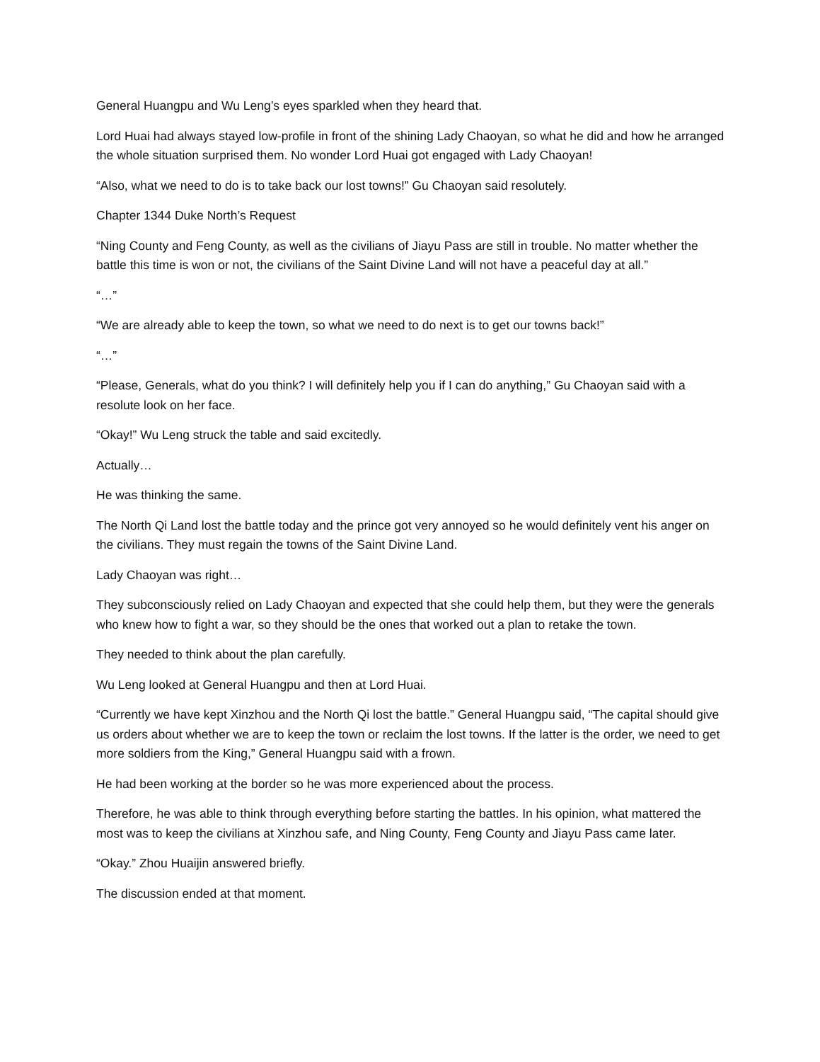General Huangpu and Wu Leng’s eyes sparkled when they heard that.
Lord Huai had always stayed low-profile in front of the shining Lady Chaoyan, so what he did and how he arranged the whole situation surprised them. No wonder Lord Huai got engaged with Lady Chaoyan!
“Also, what we need to do is to take back our lost towns!” Gu Chaoyan said resolutely.
Chapter 1344 Duke North’s Request
“Ning County and Feng County, as well as the civilians of Jiayu Pass are still in trouble. No matter whether the battle this time is won or not, the civilians of the Saint Divine Land will not have a peaceful day at all.”
“…”
“We are already able to keep the town, so what we need to do next is to get our towns back!”
“…”
“Please, Generals, what do you think? I will definitely help you if I can do anything,” Gu Chaoyan said with a resolute look on her face.
“Okay!” Wu Leng struck the table and said excitedly.
Actually…
He was thinking the same.
The North Qi Land lost the battle today and the prince got very annoyed so he would definitely vent his anger on the civilians. They must regain the towns of the Saint Divine Land.
Lady Chaoyan was right…
They subconsciously relied on Lady Chaoyan and expected that she could help them, but they were the generals who knew how to fight a war, so they should be the ones that worked out a plan to retake the town.
They needed to think about the plan carefully.
Wu Leng looked at General Huangpu and then at Lord Huai.
“Currently we have kept Xinzhou and the North Qi lost the battle.” General Huangpu said, “The capital should give us orders about whether we are to keep the town or reclaim the lost towns. If the latter is the order, we need to get more soldiers from the King,” General Huangpu said with a frown.
He had been working at the border so he was more experienced about the process.
Therefore, he was able to think through everything before starting the battles. In his opinion, what mattered the most was to keep the civilians at Xinzhou safe, and Ning County, Feng County and Jiayu Pass came later.
“Okay.” Zhou Huaijin answered briefly.
The discussion ended at that moment.